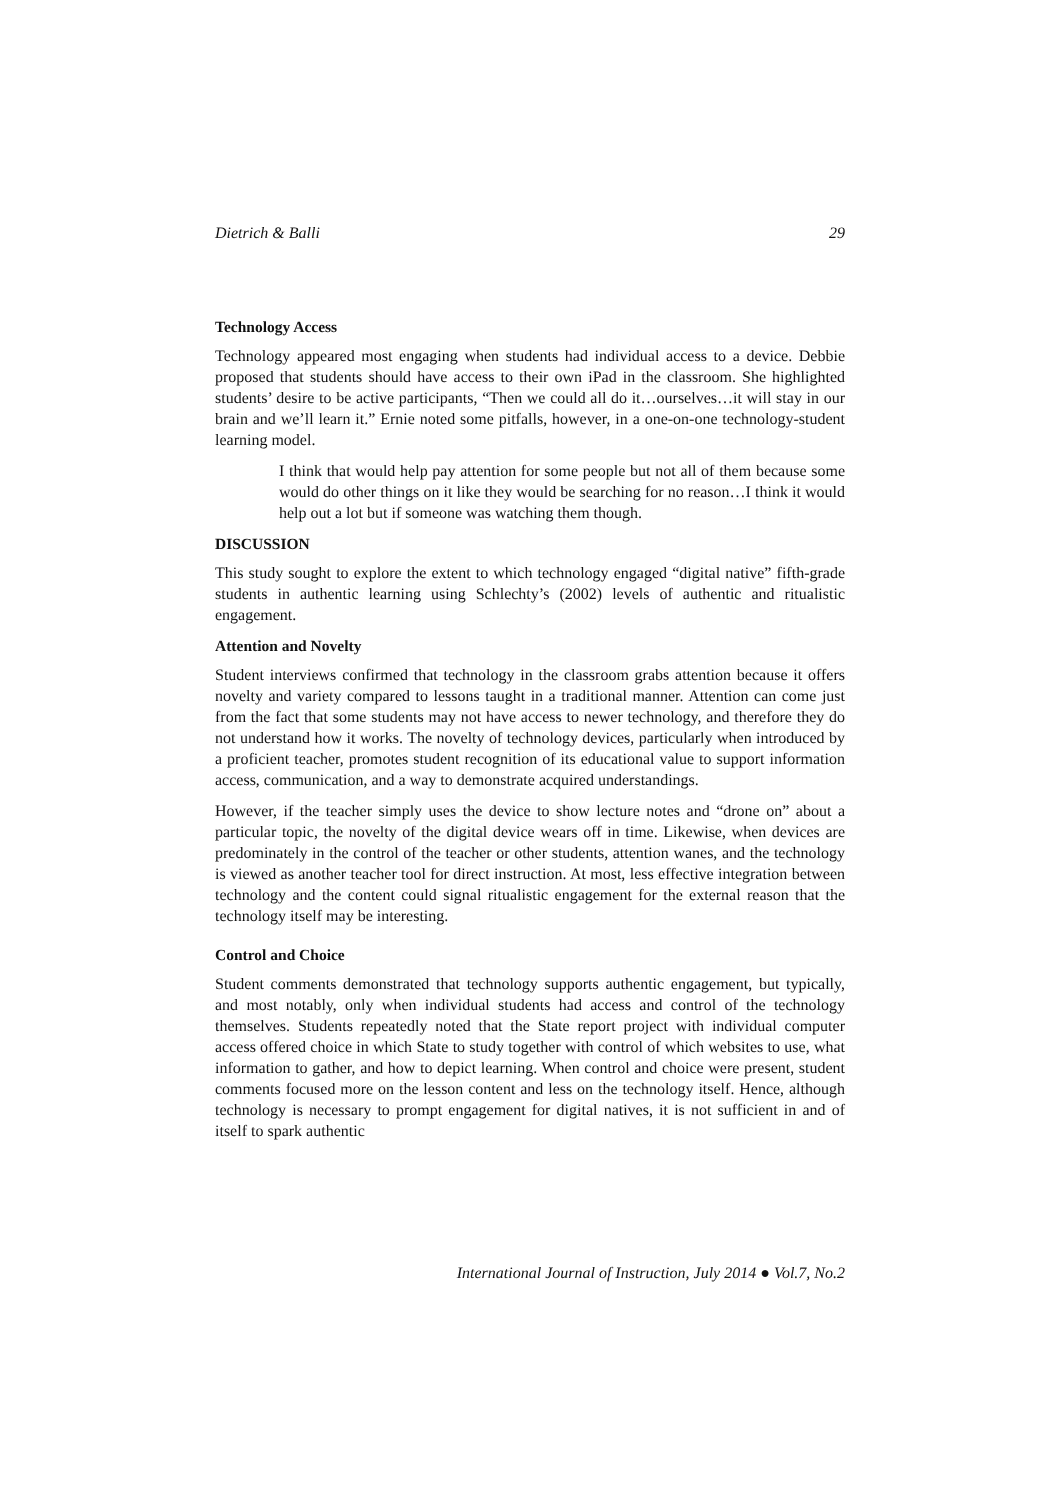Dietrich & Balli 29
Technology Access
Technology appeared most engaging when students had individual access to a device. Debbie proposed that students should have access to their own iPad in the classroom. She highlighted students’ desire to be active participants, “Then we could all do it…ourselves…it will stay in our brain and we’ll learn it.” Ernie noted some pitfalls, however, in a one-on-one technology-student learning model.
I think that would help pay attention for some people but not all of them because some would do other things on it like they would be searching for no reason…I think it would help out a lot but if someone was watching them though.
DISCUSSION
This study sought to explore the extent to which technology engaged “digital native” fifth-grade students in authentic learning using Schlechty’s (2002) levels of authentic and ritualistic engagement.
Attention and Novelty
Student interviews confirmed that technology in the classroom grabs attention because it offers novelty and variety compared to lessons taught in a traditional manner. Attention can come just from the fact that some students may not have access to newer technology, and therefore they do not understand how it works. The novelty of technology devices, particularly when introduced by a proficient teacher, promotes student recognition of its educational value to support information access, communication, and a way to demonstrate acquired understandings.
However, if the teacher simply uses the device to show lecture notes and “drone on” about a particular topic, the novelty of the digital device wears off in time. Likewise, when devices are predominately in the control of the teacher or other students, attention wanes, and the technology is viewed as another teacher tool for direct instruction. At most, less effective integration between technology and the content could signal ritualistic engagement for the external reason that the technology itself may be interesting.
Control and Choice
Student comments demonstrated that technology supports authentic engagement, but typically, and most notably, only when individual students had access and control of the technology themselves. Students repeatedly noted that the State report project with individual computer access offered choice in which State to study together with control of which websites to use, what information to gather, and how to depict learning. When control and choice were present, student comments focused more on the lesson content and less on the technology itself. Hence, although technology is necessary to prompt engagement for digital natives, it is not sufficient in and of itself to spark authentic
International Journal of Instruction, July 2014 ● Vol.7, No.2